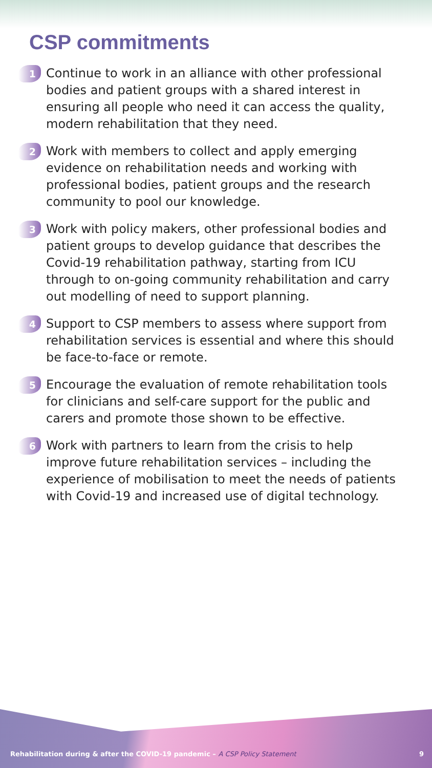CSP commitments
1
Continue to work in an alliance with other professional bodies and patient groups with a shared interest in ensuring all people who need it can access the quality, modern rehabilitation that they need.
2
Work with members to collect and apply emerging evidence on rehabilitation needs and working with professional bodies, patient groups and the research community to pool our knowledge.
3
Work with policy makers, other professional bodies and patient groups to develop guidance that describes the Covid-19 rehabilitation pathway, starting from ICU through to on-going community rehabilitation and carry out modelling of need to support planning.
4
Support to CSP members to assess where support from rehabilitation services is essential and where this should be face-to-face or remote.
5
Encourage the evaluation of remote rehabilitation tools for clinicians and self-care support for the public and carers and promote those shown to be effective.
6
Work with partners to learn from the crisis to help improve future rehabilitation services – including the experience of mobilisation to meet the needs of patients with Covid-19 and increased use of digital technology.
Rehabilitation during & after the COVID-19 pandemic – A CSP Policy Statement 9